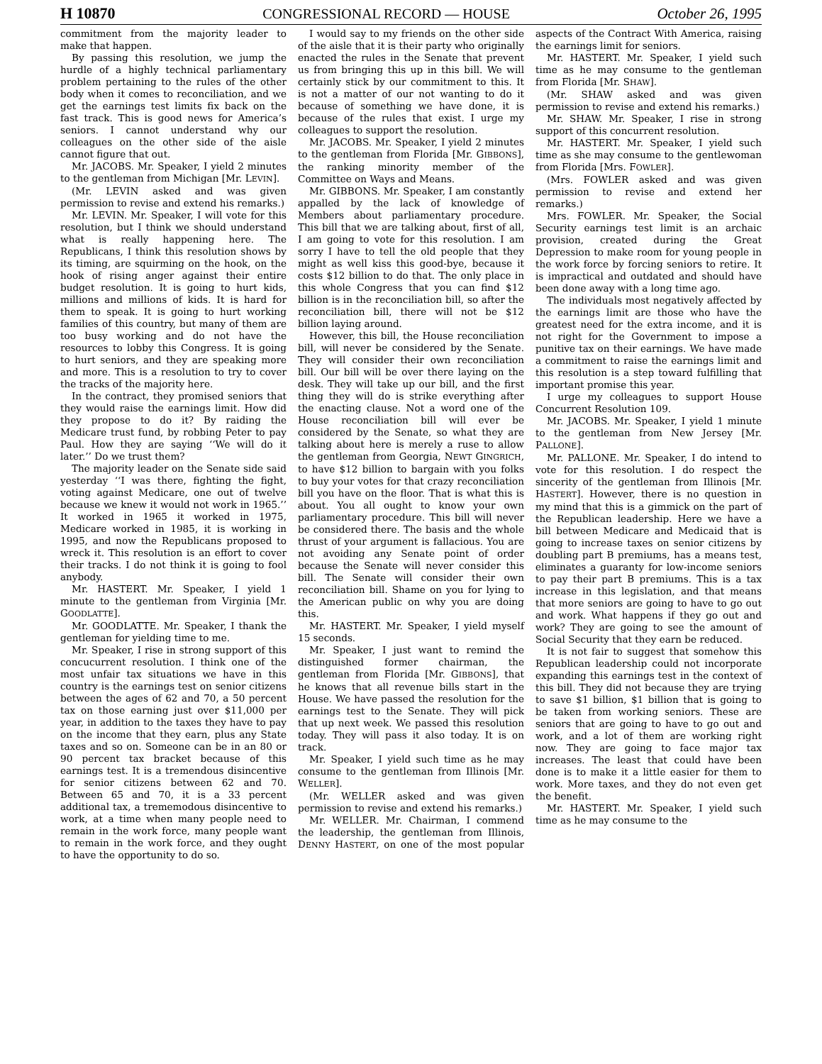H 10870 CONGRESSIONAL RECORD — HOUSE October 26, 1995
commitment from the majority leader to make that happen.
By passing this resolution, we jump the hurdle of a highly technical parliamentary problem pertaining to the rules of the other body when it comes to reconciliation, and we get the earnings test limits fix back on the fast track. This is good news for America’s seniors. I cannot understand why our colleagues on the other side of the aisle cannot figure that out.
Mr. JACOBS. Mr. Speaker, I yield 2 minutes to the gentleman from Michigan [Mr. LEVIN].
(Mr. LEVIN asked and was given permission to revise and extend his remarks.)
Mr. LEVIN. Mr. Speaker, I will vote for this resolution, but I think we should understand what is really happening here. The Republicans, I think this resolution shows by its timing, are squirming on the hook, on the hook of rising anger against their entire budget resolution. It is going to hurt kids, millions and millions of kids. It is hard for them to speak. It is going to hurt working families of this country, but many of them are too busy working and do not have the resources to lobby this Congress. It is going to hurt seniors, and they are speaking more and more. This is a resolution to try to cover the tracks of the majority here.
In the contract, they promised seniors that they would raise the earnings limit. How did they propose to do it? By raiding the Medicare trust fund, by robbing Peter to pay Paul. How they are saying ‘‘We will do it later.’’ Do we trust them?
The majority leader on the Senate side said yesterday ‘‘I was there, fighting the fight, voting against Medicare, one out of twelve because we knew it would not work in 1965.’’ It worked in 1965 it worked in 1975, Medicare worked in 1985, it is working in 1995, and now the Republicans proposed to wreck it. This resolution is an effort to cover their tracks. I do not think it is going to fool anybody.
Mr. HASTERT. Mr. Speaker, I yield 1 minute to the gentleman from Virginia [Mr. GOODLATTE].
Mr. GOODLATTE. Mr. Speaker, I thank the gentleman for yielding time to me.
Mr. Speaker, I rise in strong support of this concucurrent resolution. I think one of the most unfair tax situations we have in this country is the earnings test on senior citizens between the ages of 62 and 70, a 50 percent tax on those earning just over $11,000 per year, in addition to the taxes they have to pay on the income that they earn, plus any State taxes and so on. Someone can be in an 80 or 90 percent tax bracket because of this earnings test. It is a tremendous disincentive for senior citizens between 62 and 70. Between 65 and 70, it is a 33 percent additional tax, a trememodous disincentive to work, at a time when many people need to remain in the work force, many people want to remain in the work force, and they ought to have the opportunity to do so.
I would say to my friends on the other side of the aisle that it is their party who originally enacted the rules in the Senate that prevent us from bringing this up in this bill. We will certainly stick by our commitment to this. It is not a matter of our not wanting to do it because of something we have done, it is because of the rules that exist. I urge my colleagues to support the resolution.
Mr. JACOBS. Mr. Speaker, I yield 2 minutes to the gentleman from Florida [Mr. GIBBONS], the ranking minority member of the Committee on Ways and Means.
Mr. GIBBONS. Mr. Speaker, I am constantly appalled by the lack of knowledge of Members about parliamentary procedure. This bill that we are talking about, first of all, I am going to vote for this resolution. I am sorry I have to tell the old people that they might as well kiss this good-bye, because it costs $12 billion to do that. The only place in this whole Congress that you can find $12 billion is in the reconciliation bill, so after the reconciliation bill, there will not be $12 billion laying around.
However, this bill, the House reconciliation bill, will never be considered by the Senate. They will consider their own reconciliation bill. Our bill will be over there laying on the desk. They will take up our bill, and the first thing they will do is strike everything after the enacting clause. Not a word one of the House reconciliation bill will ever be considered by the Senate, so what they are talking about here is merely a ruse to allow the gentleman from Georgia, NEWT GINGRICH, to have $12 billion to bargain with you folks to buy your votes for that crazy reconciliation bill you have on the floor. That is what this is about. You all ought to know your own parliamentary procedure. This bill will never be considered there. The basis and the whole thrust of your argument is fallacious. You are not avoiding any Senate point of order because the Senate will never consider this bill. The Senate will consider their own reconciliation bill. Shame on you for lying to the American public on why you are doing this.
Mr. HASTERT. Mr. Speaker, I yield myself 15 seconds.
Mr. Speaker, I just want to remind the distinguished former chairman, the gentleman from Florida [Mr. GIBBONS], that he knows that all revenue bills start in the House. We have passed the resolution for the earnings test to the Senate. They will pick that up next week. We passed this resolution today. They will pass it also today. It is on track.
Mr. Speaker, I yield such time as he may consume to the gentleman from Illinois [Mr. WELLER].
(Mr. WELLER asked and was given permission to revise and extend his remarks.)
Mr. WELLER. Mr. Chairman, I commend the leadership, the gentleman from Illinois, DENNY HASTERT, on one of the most popular aspects of the Contract With America, raising the earnings limit for seniors.
Mr. HASTERT. Mr. Speaker, I yield such time as he may consume to the gentleman from Florida [Mr. SHAW].
(Mr. SHAW asked and was given permission to revise and extend his remarks.)
Mr. SHAW. Mr. Speaker, I rise in strong support of this concurrent resolution.
Mr. HASTERT. Mr. Speaker, I yield such time as she may consume to the gentlewoman from Florida [Mrs. FOWLER].
(Mrs. FOWLER asked and was given permission to revise and extend her remarks.)
Mrs. FOWLER. Mr. Speaker, the Social Security earnings test limit is an archaic provision, created during the Great Depression to make room for young people in the work force by forcing seniors to retire. It is impractical and outdated and should have been done away with a long time ago.
The individuals most negatively affected by the earnings limit are those who have the greatest need for the extra income, and it is not right for the Government to impose a punitive tax on their earnings. We have made a commitment to raise the earnings limit and this resolution is a step toward fulfilling that important promise this year.
I urge my colleagues to support House Concurrent Resolution 109.
Mr. JACOBS. Mr. Speaker, I yield 1 minute to the gentleman from New Jersey [Mr. PALLONE].
Mr. PALLONE. Mr. Speaker, I do intend to vote for this resolution. I do respect the sincerity of the gentleman from Illinois [Mr. HASTERT]. However, there is no question in my mind that this is a gimmick on the part of the Republican leadership. Here we have a bill between Medicare and Medicaid that is going to increase taxes on senior citizens by doubling part B premiums, has a means test, eliminates a guaranty for low-income seniors to pay their part B premiums. This is a tax increase in this legislation, and that means that more seniors are going to have to go out and work. What happens if they go out and work? They are going to see the amount of Social Security that they earn be reduced.
It is not fair to suggest that somehow this Republican leadership could not incorporate expanding this earnings test in the context of this bill. They did not because they are trying to save $1 billion, $1 billion that is going to be taken from working seniors. These are seniors that are going to have to go out and work, and a lot of them are working right now. They are going to face major tax increases. The least that could have been done is to make it a little easier for them to work. More taxes, and they do not even get the benefit.
Mr. HASTERT. Mr. Speaker, I yield such time as he may consume to the